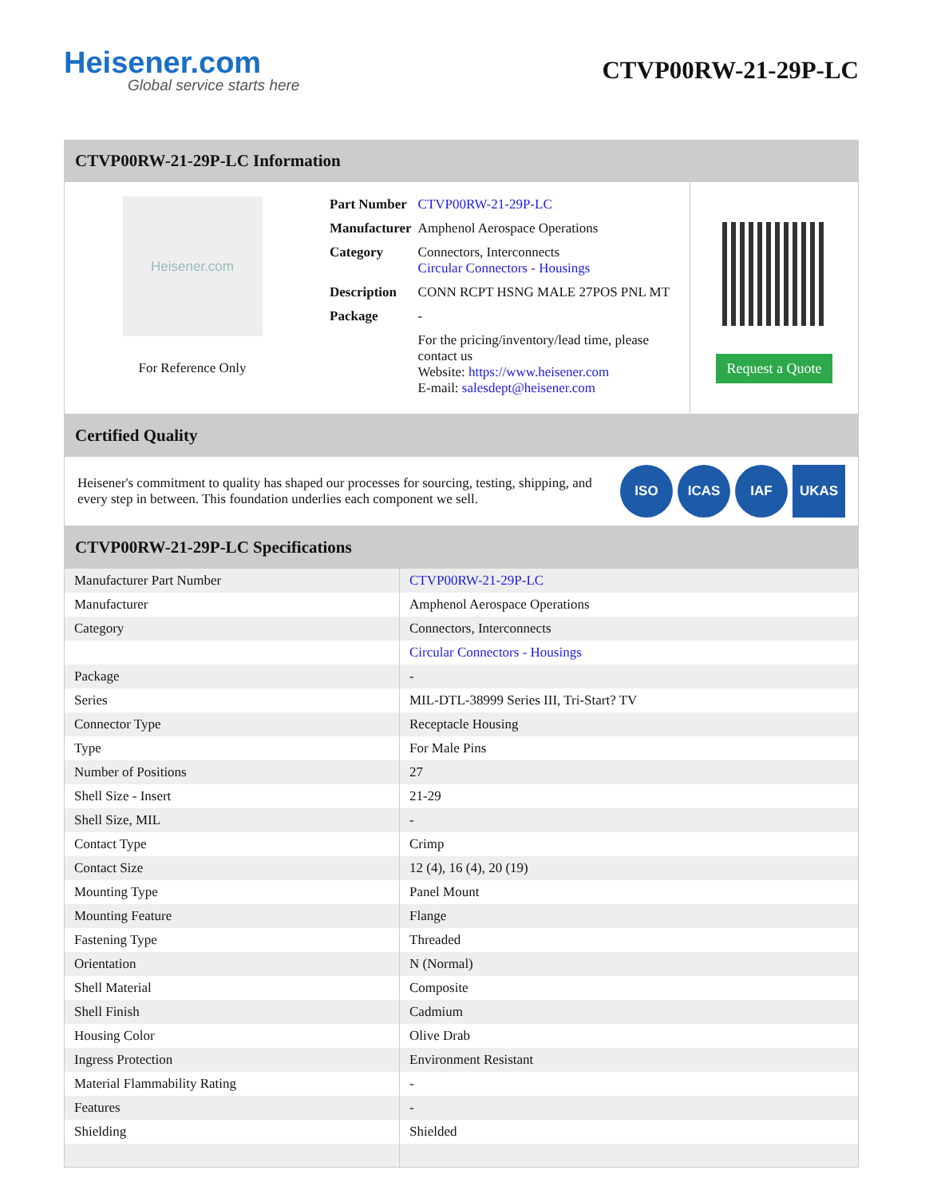Heisener.com
Global service starts here
CTVP00RW-21-29P-LC
CTVP00RW-21-29P-LC Information
Heisener.com
For Reference Only
| Part Number | CTVP00RW-21-29P-LC |
| Manufacturer | Amphenol Aerospace Operations |
| Category | Connectors, Interconnects Circular Connectors - Housings |
| Description | CONN RCPT HSNG MALE 27POS PNL MT |
| Package | - |
| | For the pricing/inventory/lead time, please contact us Website: https://www.heisener.com E-mail: salesdept@heisener.com |
Request a Quote
Certified Quality
Heisener's commitment to quality has shaped our processes for sourcing, testing, shipping, and every step in between. This foundation underlies each component we sell.
ISO ICAS IAF UKAS
CTVP00RW-21-29P-LC Specifications
| Manufacturer Part Number | CTVP00RW-21-29P-LC |
| Manufacturer | Amphenol Aerospace Operations |
| Category | Connectors, Interconnects |
| | Circular Connectors - Housings |
| Package | - |
| Series | MIL-DTL-38999 Series III, Tri-Start? TV |
| Connector Type | Receptacle Housing |
| Type | For Male Pins |
| Number of Positions | 27 |
| Shell Size - Insert | 21-29 |
| Shell Size, MIL | - |
| Contact Type | Crimp |
| Contact Size | 12 (4), 16 (4), 20 (19) |
| Mounting Type | Panel Mount |
| Mounting Feature | Flange |
| Fastening Type | Threaded |
| Orientation | N (Normal) |
| Shell Material | Composite |
| Shell Finish | Cadmium |
| Housing Color | Olive Drab |
| Ingress Protection | Environment Resistant |
| Material Flammability Rating | - |
| Features | - |
| Shielding | Shielded |